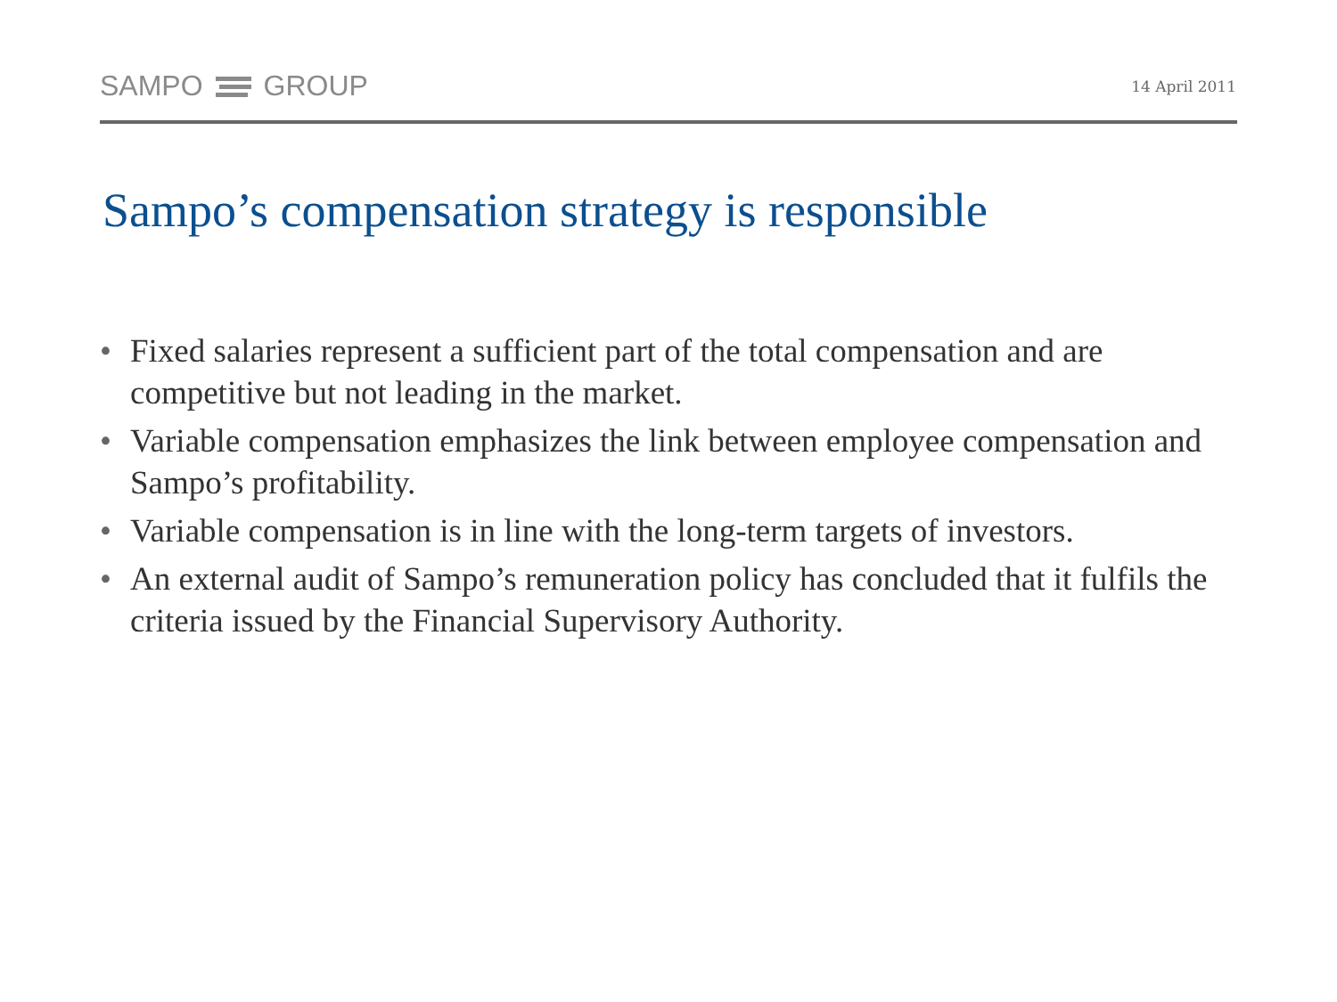SAMPO GROUP
14 April 2011
Sampo’s compensation strategy is responsible
• Fixed salaries represent a sufficient part of the total compensation and are competitive but not leading in the market.
• Variable compensation emphasizes the link between employee compensation and Sampo’s profitability.
• Variable compensation is in line with the long-term targets of investors.
• An external audit of Sampo’s remuneration policy has concluded that it fulfils the criteria issued by the Financial Supervisory Authority.